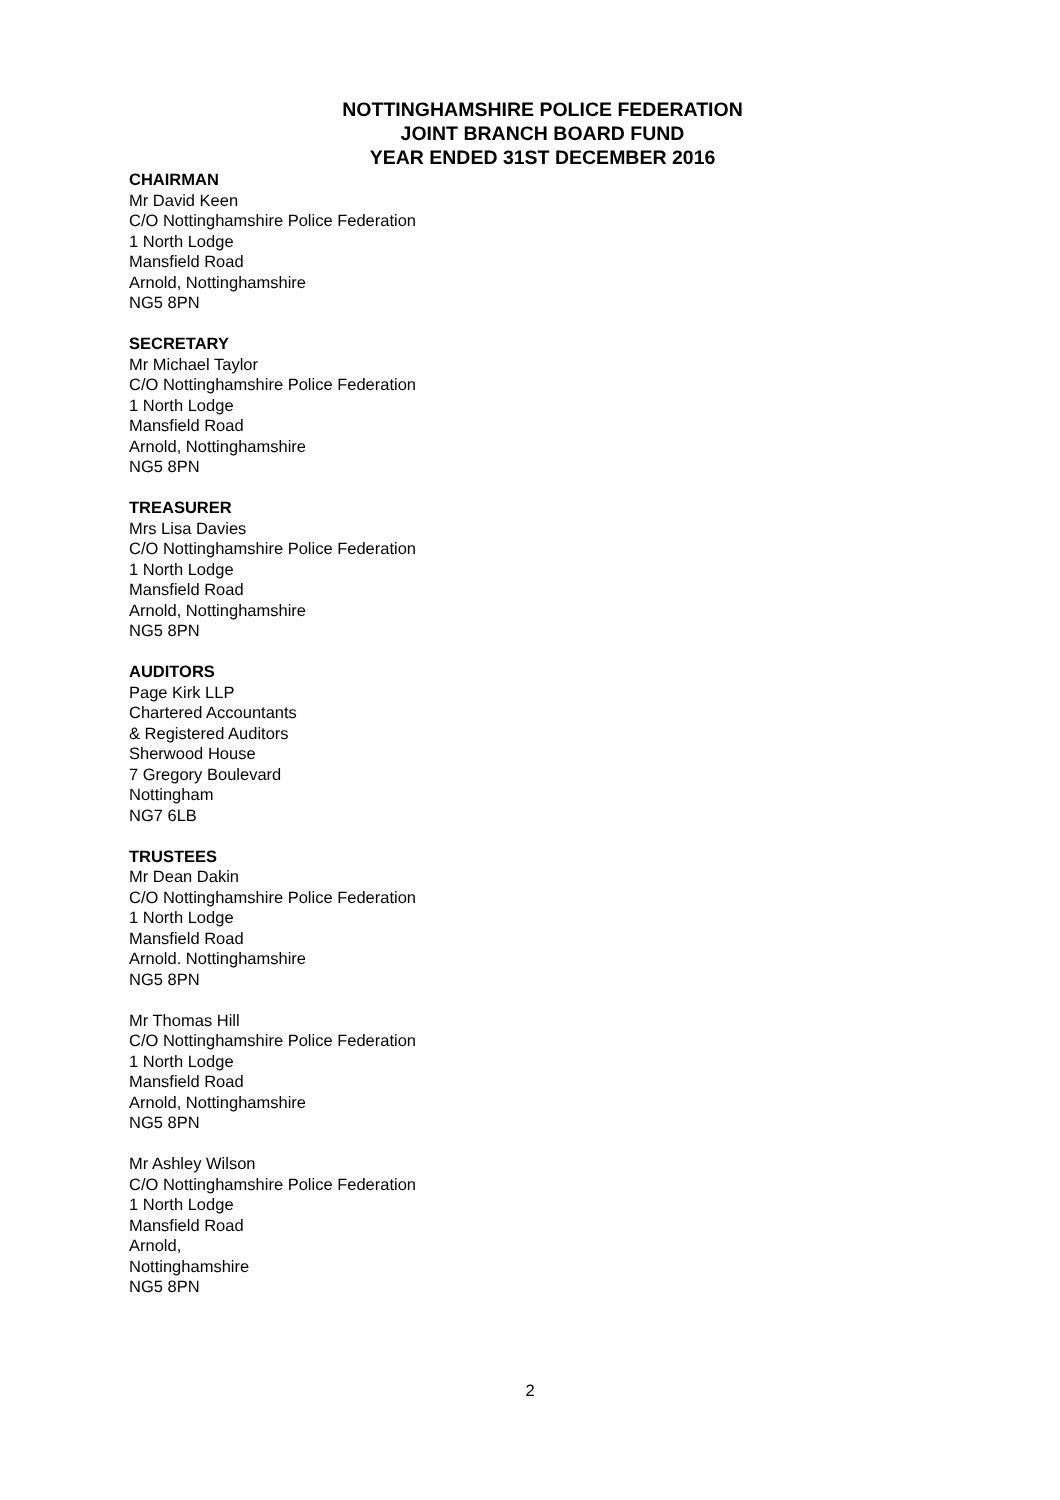NOTTINGHAMSHIRE POLICE FEDERATION
JOINT BRANCH BOARD FUND
YEAR ENDED 31ST DECEMBER 2016
CHAIRMAN
Mr David Keen
C/O Nottinghamshire Police Federation
1 North Lodge
Mansfield Road
Arnold, Nottinghamshire
NG5 8PN
SECRETARY
Mr Michael Taylor
C/O Nottinghamshire Police Federation
1 North Lodge
Mansfield Road
Arnold, Nottinghamshire
NG5 8PN
TREASURER
Mrs Lisa Davies
C/O Nottinghamshire Police Federation
1 North Lodge
Mansfield Road
Arnold, Nottinghamshire
NG5 8PN
AUDITORS
Page Kirk LLP
Chartered Accountants
& Registered Auditors
Sherwood House
7 Gregory Boulevard
Nottingham
NG7 6LB
TRUSTEES
Mr Dean Dakin
C/O Nottinghamshire Police Federation
1 North Lodge
Mansfield Road
Arnold. Nottinghamshire
NG5 8PN
Mr Thomas Hill
C/O Nottinghamshire Police Federation
1 North Lodge
Mansfield Road
Arnold, Nottinghamshire
NG5 8PN
Mr Ashley Wilson
C/O Nottinghamshire Police Federation
1 North Lodge
Mansfield Road
Arnold,
Nottinghamshire
NG5 8PN
2